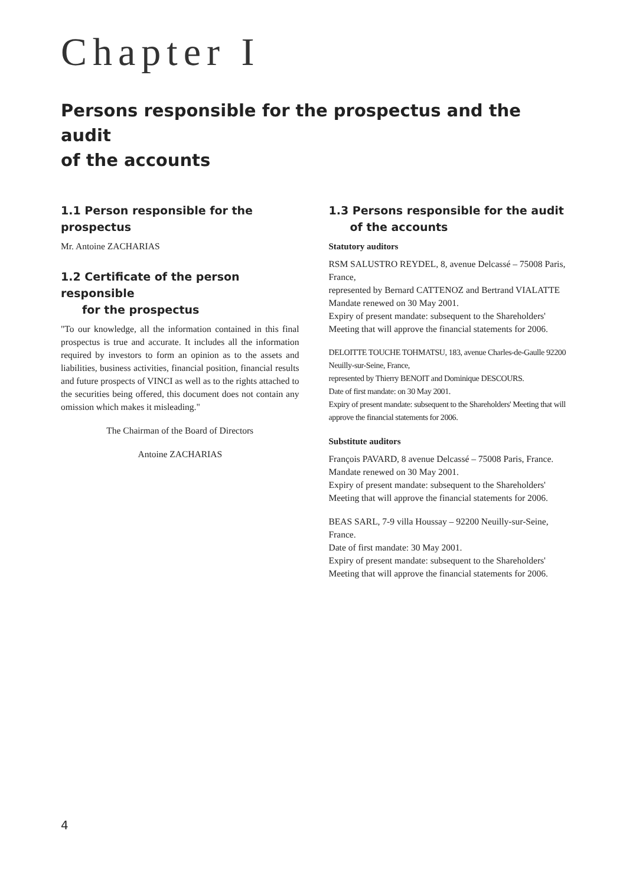Chapter I
Persons responsible for the prospectus and the audit
of the accounts
1.1 Person responsible for the prospectus
Mr. Antoine ZACHARIAS
1.2 Certificate of the person responsible
for the prospectus
"To our knowledge, all the information contained in this final prospectus is true and accurate. It includes all the information required by investors to form an opinion as to the assets and liabilities, business activities, financial position, financial results and future prospects of VINCI as well as to the rights attached to the securities being offered, this document does not contain any omission which makes it misleading."
The Chairman of the Board of Directors
Antoine ZACHARIAS
1.3 Persons responsible for the audit
of the accounts
Statutory auditors
RSM SALUSTRO REYDEL, 8, avenue Delcassé – 75008 Paris, France,
represented by Bernard CATTENOZ and Bertrand VIALATTE
Mandate renewed on 30 May 2001.
Expiry of present mandate: subsequent to the Shareholders' Meeting that will approve the financial statements for 2006.
DELOITTE TOUCHE TOHMATSU, 183, avenue Charles-de-Gaulle 92200 Neuilly-sur-Seine, France,
represented by Thierry BENOIT and Dominique DESCOURS.
Date of first mandate: on 30 May 2001.
Expiry of present mandate: subsequent to the Shareholders' Meeting that will approve the financial statements for 2006.
Substitute auditors
François PAVARD, 8 avenue Delcassé – 75008 Paris, France.
Mandate renewed on 30 May 2001.
Expiry of present mandate: subsequent to the Shareholders' Meeting that will approve the financial statements for 2006.
BEAS SARL, 7-9 villa Houssay – 92200 Neuilly-sur-Seine, France.
Date of first mandate: 30 May 2001.
Expiry of present mandate: subsequent to the Shareholders' Meeting that will approve the financial statements for 2006.
4